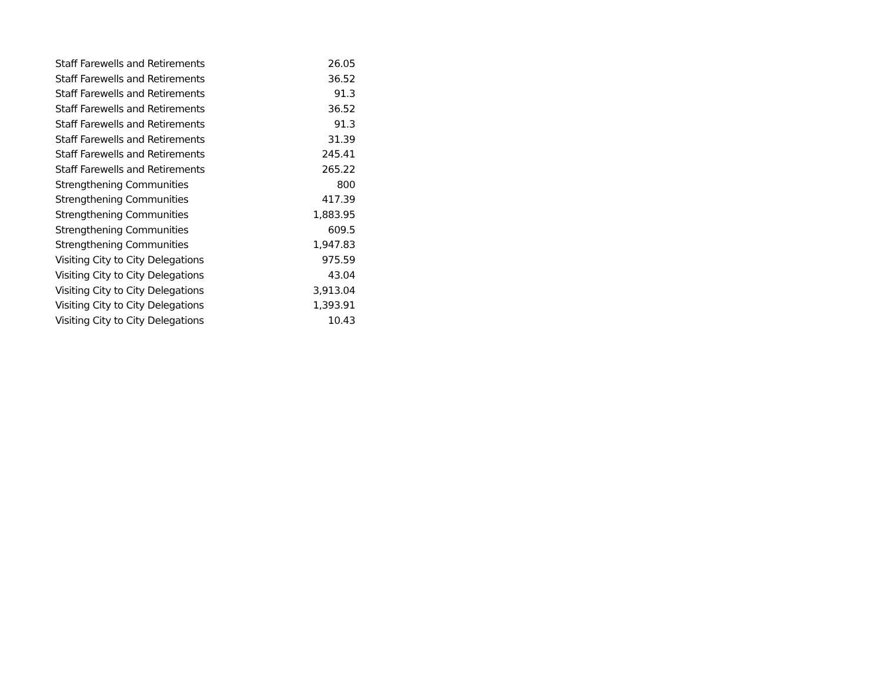| Staff Farewells and Retirements | 26.05 |
| Staff Farewells and Retirements | 36.52 |
| Staff Farewells and Retirements | 91.3 |
| Staff Farewells and Retirements | 36.52 |
| Staff Farewells and Retirements | 91.3 |
| Staff Farewells and Retirements | 31.39 |
| Staff Farewells and Retirements | 245.41 |
| Staff Farewells and Retirements | 265.22 |
| Strengthening Communities | 800 |
| Strengthening Communities | 417.39 |
| Strengthening Communities | 1,883.95 |
| Strengthening Communities | 609.5 |
| Strengthening Communities | 1,947.83 |
| Visiting City to City Delegations | 975.59 |
| Visiting City to City Delegations | 43.04 |
| Visiting City to City Delegations | 3,913.04 |
| Visiting City to City Delegations | 1,393.91 |
| Visiting City to City Delegations | 10.43 |